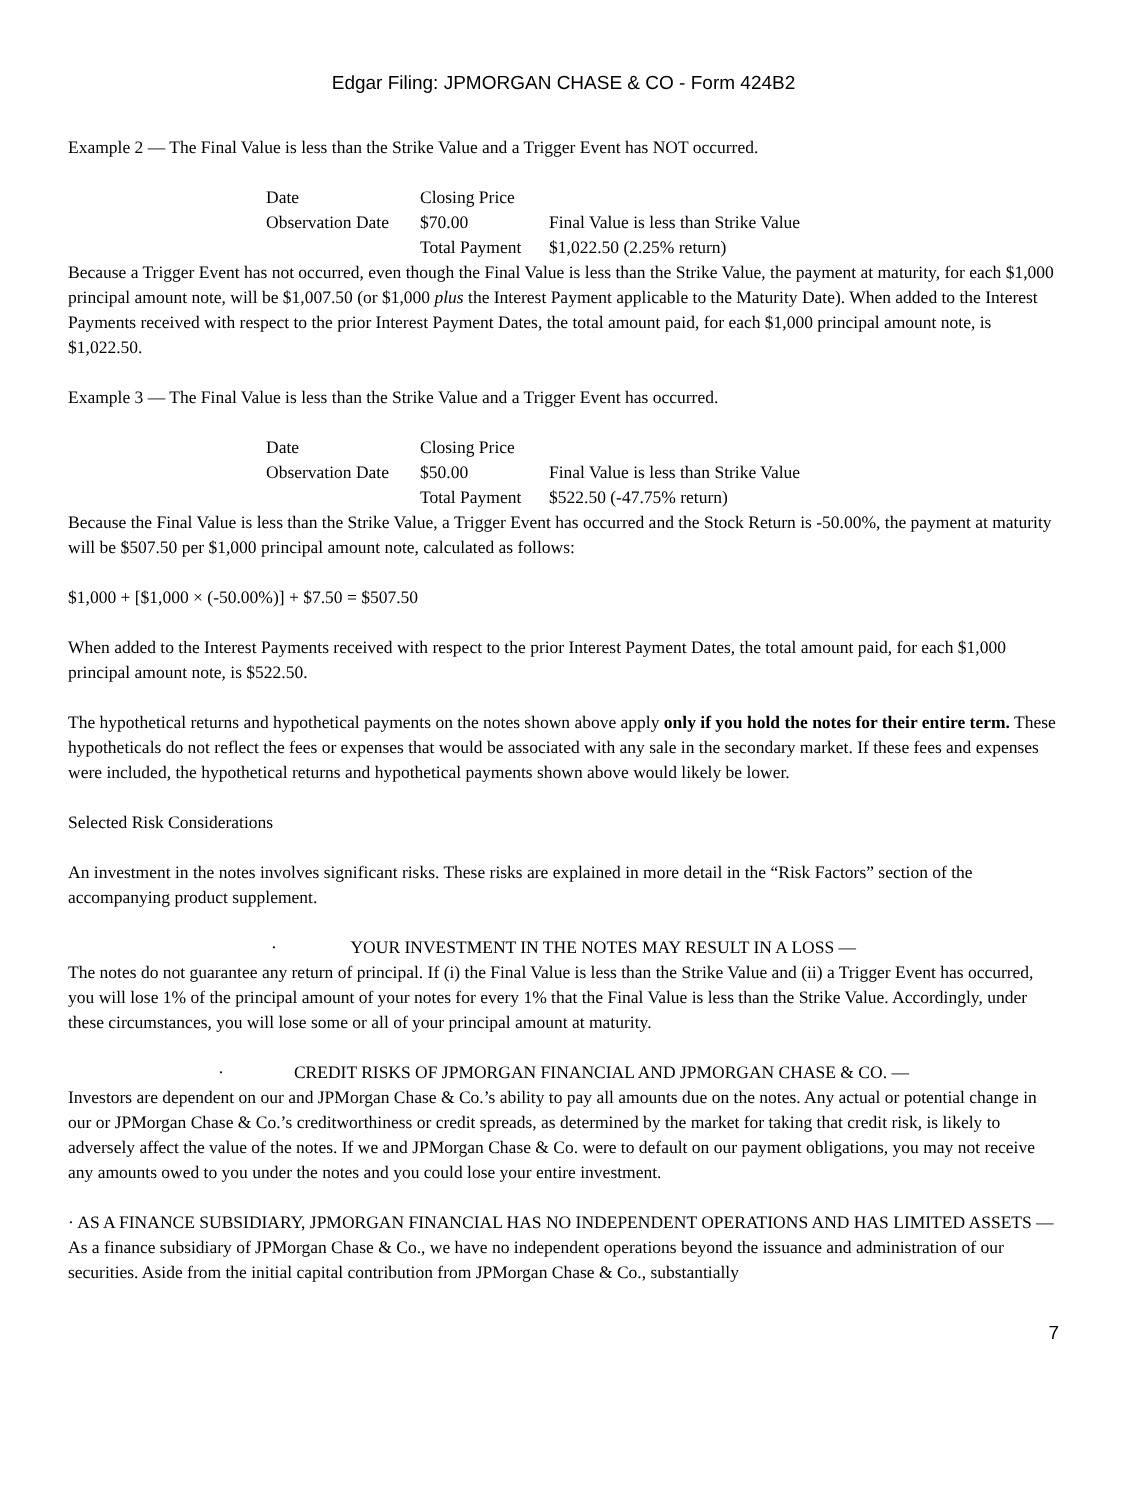Edgar Filing: JPMORGAN CHASE & CO - Form 424B2
Example 2 — The Final Value is less than the Strike Value and a Trigger Event has NOT occurred.
| Date | Closing Price | |
| Observation Date | $70.00 | Final Value is less than Strike Value |
| | Total Payment | $1,022.50 (2.25% return) |
Because a Trigger Event has not occurred, even though the Final Value is less than the Strike Value, the payment at maturity, for each $1,000 principal amount note, will be $1,007.50 (or $1,000 plus the Interest Payment applicable to the Maturity Date). When added to the Interest Payments received with respect to the prior Interest Payment Dates, the total amount paid, for each $1,000 principal amount note, is $1,022.50.
Example 3 — The Final Value is less than the Strike Value and a Trigger Event has occurred.
| Date | Closing Price | |
| Observation Date | $50.00 | Final Value is less than Strike Value |
| | Total Payment | $522.50 (-47.75% return) |
Because the Final Value is less than the Strike Value, a Trigger Event has occurred and the Stock Return is -50.00%, the payment at maturity will be $507.50 per $1,000 principal amount note, calculated as follows:
$1,000 + [$1,000 × (-50.00%)] + $7.50 = $507.50
When added to the Interest Payments received with respect to the prior Interest Payment Dates, the total amount paid, for each $1,000 principal amount note, is $522.50.
The hypothetical returns and hypothetical payments on the notes shown above apply only if you hold the notes for their entire term. These hypotheticals do not reflect the fees or expenses that would be associated with any sale in the secondary market. If these fees and expenses were included, the hypothetical returns and hypothetical payments shown above would likely be lower.
Selected Risk Considerations
An investment in the notes involves significant risks. These risks are explained in more detail in the “Risk Factors” section of the accompanying product supplement.
· YOUR INVESTMENT IN THE NOTES MAY RESULT IN A LOSS —
The notes do not guarantee any return of principal. If (i) the Final Value is less than the Strike Value and (ii) a Trigger Event has occurred, you will lose 1% of the principal amount of your notes for every 1% that the Final Value is less than the Strike Value. Accordingly, under these circumstances, you will lose some or all of your principal amount at maturity.
· CREDIT RISKS OF JPMORGAN FINANCIAL AND JPMORGAN CHASE & CO. —
Investors are dependent on our and JPMorgan Chase & Co.’s ability to pay all amounts due on the notes. Any actual or potential change in our or JPMorgan Chase & Co.’s creditworthiness or credit spreads, as determined by the market for taking that credit risk, is likely to adversely affect the value of the notes. If we and JPMorgan Chase & Co. were to default on our payment obligations, you may not receive any amounts owed to you under the notes and you could lose your entire investment.
· AS A FINANCE SUBSIDIARY, JPMORGAN FINANCIAL HAS NO INDEPENDENT OPERATIONS AND HAS LIMITED ASSETS —
As a finance subsidiary of JPMorgan Chase & Co., we have no independent operations beyond the issuance and administration of our securities. Aside from the initial capital contribution from JPMorgan Chase & Co., substantially
7